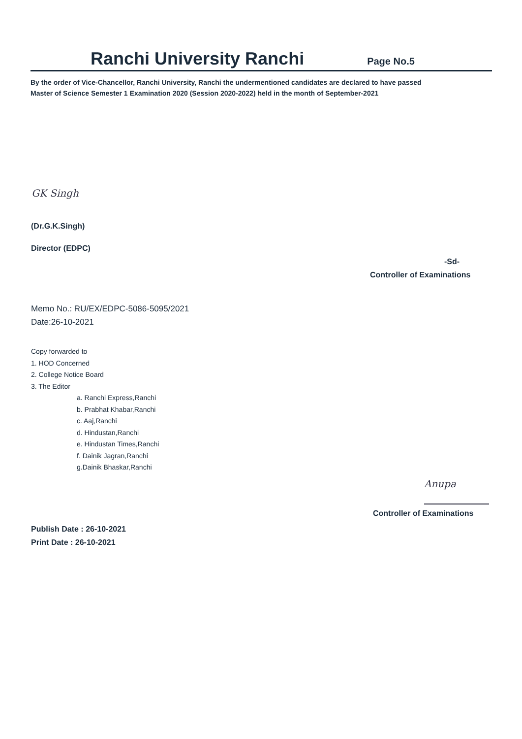Ranchi University Ranchi
Page No.5
By the order of Vice-Chancellor, Ranchi University, Ranchi the undermentioned candidates are declared to have passed
Master of Science Semester 1 Examination 2020 (Session 2020-2022) held in the month of September-2021
GK Singh
(Dr.G.K.Singh)
Director (EDPC)
-Sd-
Controller of Examinations
Memo No.: RU/EX/EDPC-5086-5095/2021
Date:26-10-2021
Copy forwarded to
1. HOD Concerned
2. College Notice Board
3. The Editor
a. Ranchi Express,Ranchi
b. Prabhat Khabar,Ranchi
c. Aaj,Ranchi
d. Hindustan,Ranchi
e. Hindustan Times,Ranchi
f. Dainik Jagran,Ranchi
g.Dainik Bhaskar,Ranchi
Anupa
Controller of Examinations
Publish Date : 26-10-2021
Print Date : 26-10-2021